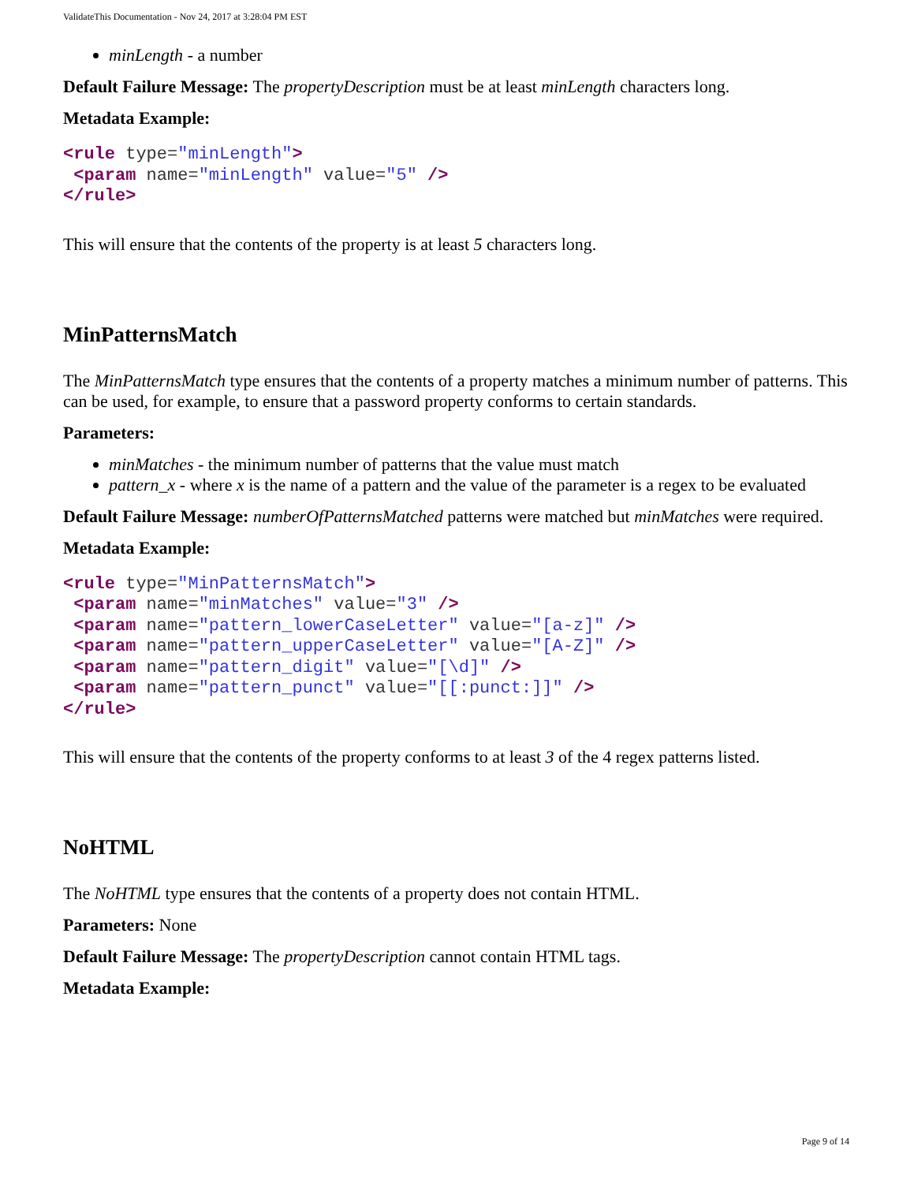ValidateThis Documentation - Nov 24, 2017 at 3:28:04 PM EST
minLength - a number
Default Failure Message: The propertyDescription must be at least minLength characters long.
Metadata Example:
<rule type="minLength">
 <param name="minLength" value="5" />
</rule>
This will ensure that the contents of the property is at least 5 characters long.
MinPatternsMatch
The MinPatternsMatch type ensures that the contents of a property matches a minimum number of patterns. This can be used, for example, to ensure that a password property conforms to certain standards.
Parameters:
minMatches - the minimum number of patterns that the value must match
pattern_x - where x is the name of a pattern and the value of the parameter is a regex to be evaluated
Default Failure Message: numberOfPatternsMatched patterns were matched but minMatches were required.
Metadata Example:
<rule type="MinPatternsMatch">
 <param name="minMatches" value="3" />
 <param name="pattern_lowerCaseLetter" value="[a-z]" />
 <param name="pattern_upperCaseLetter" value="[A-Z]" />
 <param name="pattern_digit" value="[\d]" />
 <param name="pattern_punct" value="[[:punct:]]" />
</rule>
This will ensure that the contents of the property conforms to at least 3 of the 4 regex patterns listed.
NoHTML
The NoHTML type ensures that the contents of a property does not contain HTML.
Parameters: None
Default Failure Message: The propertyDescription cannot contain HTML tags.
Metadata Example:
Page 9 of 14